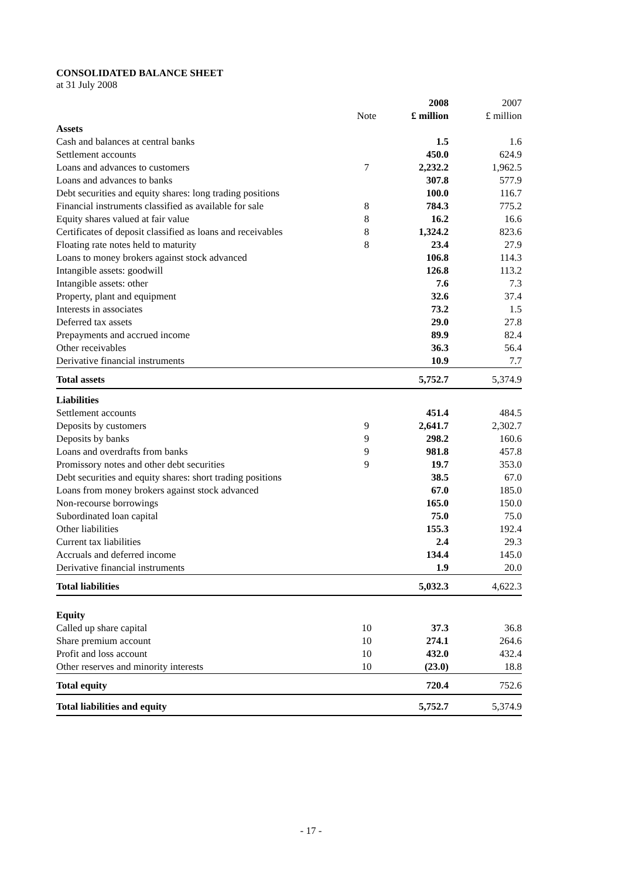CONSOLIDATED BALANCE SHEET
at 31 July 2008
| | | 2008 | 2007 |
| --- | --- | --- | --- |
| | Note | £ million | £ million |
| Assets | | | |
| Cash and balances at central banks | | 1.5 | 1.6 |
| Settlement accounts | | 450.0 | 624.9 |
| Loans and advances to customers | 7 | 2,232.2 | 1,962.5 |
| Loans and advances to banks | | 307.8 | 577.9 |
| Debt securities and equity shares: long trading positions | | 100.0 | 116.7 |
| Financial instruments classified as available for sale | 8 | 784.3 | 775.2 |
| Equity shares valued at fair value | 8 | 16.2 | 16.6 |
| Certificates of deposit classified as loans and receivables | 8 | 1,324.2 | 823.6 |
| Floating rate notes held to maturity | 8 | 23.4 | 27.9 |
| Loans to money brokers against stock advanced | | 106.8 | 114.3 |
| Intangible assets: goodwill | | 126.8 | 113.2 |
| Intangible assets: other | | 7.6 | 7.3 |
| Property, plant and equipment | | 32.6 | 37.4 |
| Interests in associates | | 73.2 | 1.5 |
| Deferred tax assets | | 29.0 | 27.8 |
| Prepayments and accrued income | | 89.9 | 82.4 |
| Other receivables | | 36.3 | 56.4 |
| Derivative financial instruments | | 10.9 | 7.7 |
| Total assets | | 5,752.7 | 5,374.9 |
| Liabilities | | | |
| Settlement accounts | | 451.4 | 484.5 |
| Deposits by customers | 9 | 2,641.7 | 2,302.7 |
| Deposits by banks | 9 | 298.2 | 160.6 |
| Loans and overdrafts from banks | 9 | 981.8 | 457.8 |
| Promissory notes and other debt securities | 9 | 19.7 | 353.0 |
| Debt securities and equity shares: short trading positions | | 38.5 | 67.0 |
| Loans from money brokers against stock advanced | | 67.0 | 185.0 |
| Non-recourse borrowings | | 165.0 | 150.0 |
| Subordinated loan capital | | 75.0 | 75.0 |
| Other liabilities | | 155.3 | 192.4 |
| Current tax liabilities | | 2.4 | 29.3 |
| Accruals and deferred income | | 134.4 | 145.0 |
| Derivative financial instruments | | 1.9 | 20.0 |
| Total liabilities | | 5,032.3 | 4,622.3 |
| Equity | | | |
| Called up share capital | 10 | 37.3 | 36.8 |
| Share premium account | 10 | 274.1 | 264.6 |
| Profit and loss account | 10 | 432.0 | 432.4 |
| Other reserves and minority interests | 10 | (23.0) | 18.8 |
| Total equity | | 720.4 | 752.6 |
| Total liabilities and equity | | 5,752.7 | 5,374.9 |
- 17 -